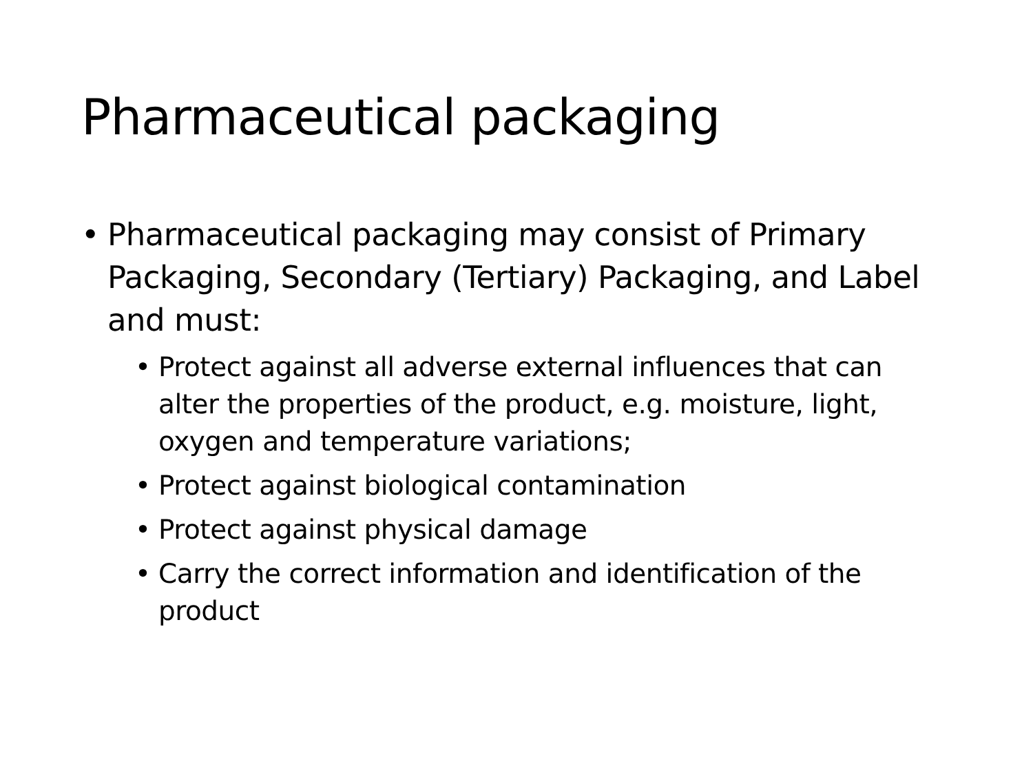Pharmaceutical packaging
• Pharmaceutical packaging may consist of Primary Packaging, Secondary (Tertiary) Packaging, and Label and must:
• Protect against all adverse external influences that can alter the properties of the product, e.g. moisture, light, oxygen and temperature variations;
• Protect against biological contamination
• Protect against physical damage
• Carry the correct information and identification of the product